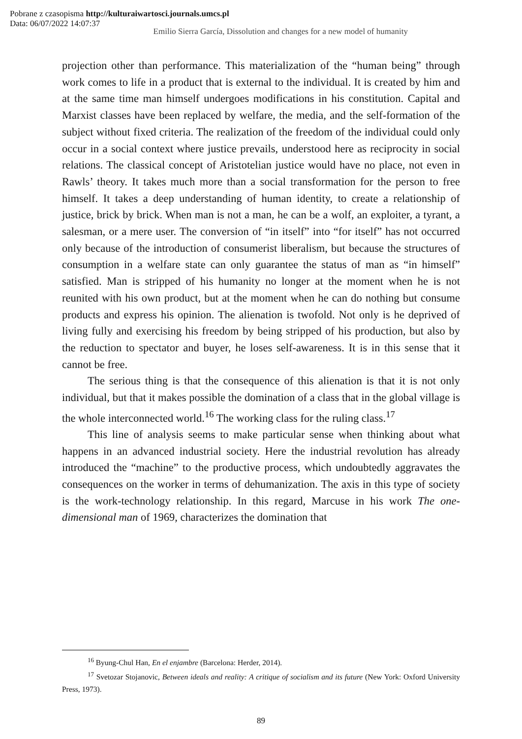Pobrane z czasopisma http://kulturaiwartosci.journals.umcs.pl
Data: 06/07/2022 14:07:37
Emilio Sierra García, Dissolution and changes for a new model of humanity
projection other than performance. This materialization of the “human being” through work comes to life in a product that is external to the individual. It is created by him and at the same time man himself undergoes modifications in his constitution. Capital and Marxist classes have been replaced by welfare, the media, and the self-formation of the subject without fixed criteria. The realization of the freedom of the individual could only occur in a social context where justice prevails, understood here as reciprocity in social relations. The classical concept of Aristotelian justice would have no place, not even in Rawls’ theory. It takes much more than a social transformation for the person to free himself. It takes a deep understanding of human identity, to create a relationship of justice, brick by brick. When man is not a man, he can be a wolf, an exploiter, a tyrant, a salesman, or a mere user. The conversion of “in itself” into “for itself” has not occurred only because of the introduction of consumerist liberalism, but because the structures of consumption in a welfare state can only guarantee the status of man as “in himself” satisfied. Man is stripped of his humanity no longer at the moment when he is not reunited with his own product, but at the moment when he can do nothing but consume products and express his opinion. The alienation is twofold. Not only is he deprived of living fully and exercising his freedom by being stripped of his production, but also by the reduction to spectator and buyer, he loses self-awareness. It is in this sense that it cannot be free.
The serious thing is that the consequence of this alienation is that it is not only individual, but that it makes possible the domination of a class that in the global village is the whole interconnected world.<sup>16</sup> The working class for the ruling class.<sup>17</sup>
This line of analysis seems to make particular sense when thinking about what happens in an advanced industrial society. Here the industrial revolution has already introduced the “machine” to the productive process, which undoubtedly aggravates the consequences on the worker in terms of dehumanization. The axis in this type of society is the work-technology relationship. In this regard, Marcuse in his work The one-dimensional man of 1969, characterizes the domination that
<sup>16</sup> Byung-Chul Han, En el enjambre (Barcelona: Herder, 2014).
<sup>17</sup> Svetozar Stojanovic, Between ideals and reality: A critique of socialism and its future (New York: Oxford University Press, 1973).
89